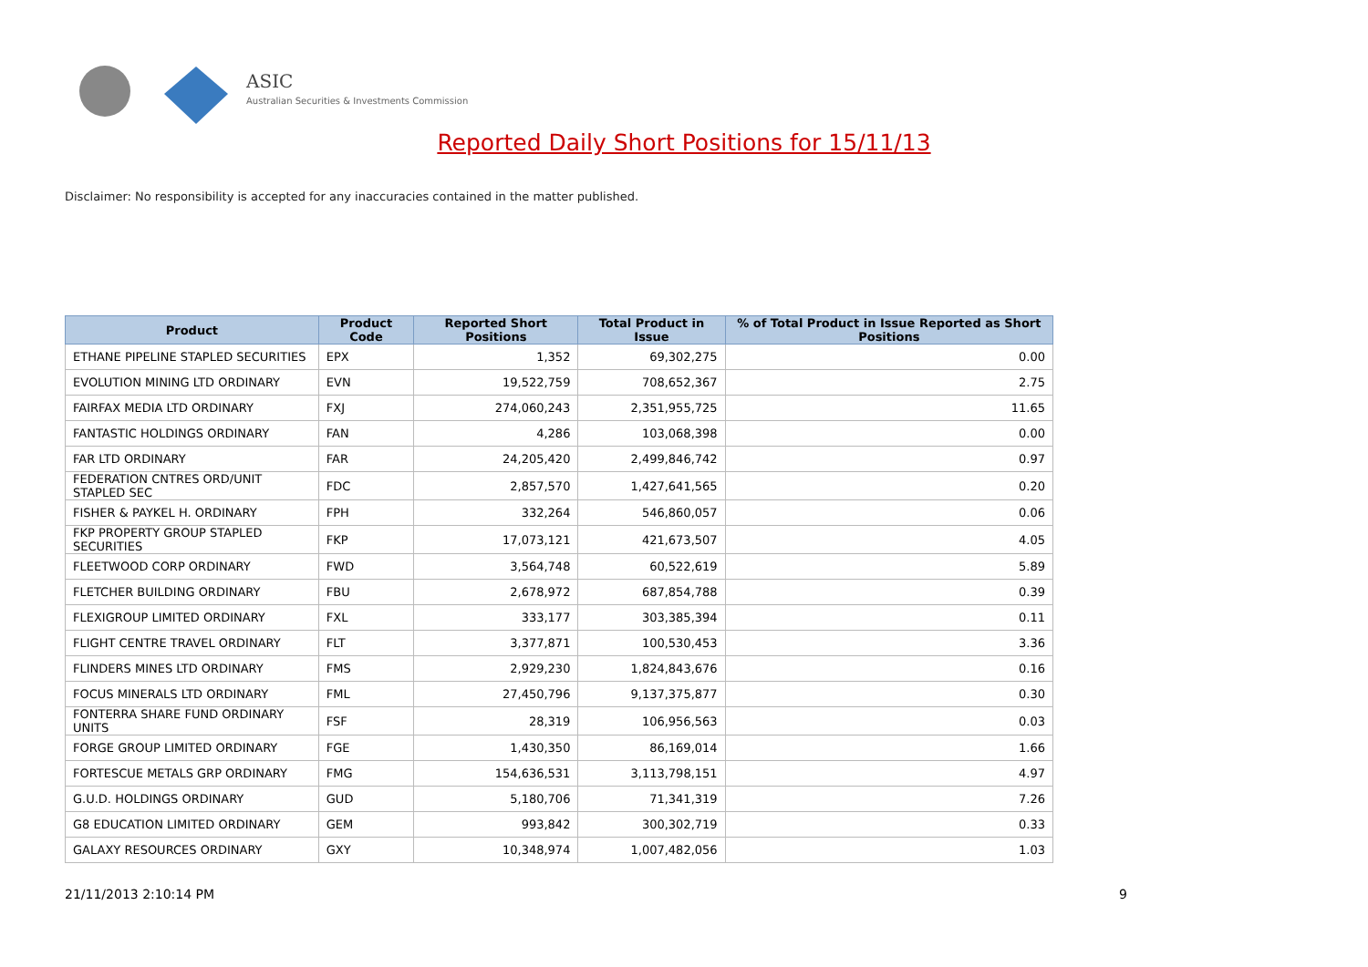ASIC
Australian Securities & Investments Commission
Reported Daily Short Positions for 15/11/13
Disclaimer: No responsibility is accepted for any inaccuracies contained in the matter published.
| Product | Product Code | Reported Short Positions | Total Product in Issue | % of Total Product in Issue Reported as Short Positions |
| --- | --- | --- | --- | --- |
| ETHANE PIPELINE STAPLED SECURITIES | EPX | 1,352 | 69,302,275 | 0.00 |
| EVOLUTION MINING LTD ORDINARY | EVN | 19,522,759 | 708,652,367 | 2.75 |
| FAIRFAX MEDIA LTD ORDINARY | FXJ | 274,060,243 | 2,351,955,725 | 11.65 |
| FANTASTIC HOLDINGS ORDINARY | FAN | 4,286 | 103,068,398 | 0.00 |
| FAR LTD ORDINARY | FAR | 24,205,420 | 2,499,846,742 | 0.97 |
| FEDERATION CNTRES ORD/UNIT STAPLED SEC | FDC | 2,857,570 | 1,427,641,565 | 0.20 |
| FISHER & PAYKEL H. ORDINARY | FPH | 332,264 | 546,860,057 | 0.06 |
| FKP PROPERTY GROUP STAPLED SECURITIES | FKP | 17,073,121 | 421,673,507 | 4.05 |
| FLEETWOOD CORP ORDINARY | FWD | 3,564,748 | 60,522,619 | 5.89 |
| FLETCHER BUILDING ORDINARY | FBU | 2,678,972 | 687,854,788 | 0.39 |
| FLEXIGROUP LIMITED ORDINARY | FXL | 333,177 | 303,385,394 | 0.11 |
| FLIGHT CENTRE TRAVEL ORDINARY | FLT | 3,377,871 | 100,530,453 | 3.36 |
| FLINDERS MINES LTD ORDINARY | FMS | 2,929,230 | 1,824,843,676 | 0.16 |
| FOCUS MINERALS LTD ORDINARY | FML | 27,450,796 | 9,137,375,877 | 0.30 |
| FONTERRA SHARE FUND ORDINARY UNITS | FSF | 28,319 | 106,956,563 | 0.03 |
| FORGE GROUP LIMITED ORDINARY | FGE | 1,430,350 | 86,169,014 | 1.66 |
| FORTESCUE METALS GRP ORDINARY | FMG | 154,636,531 | 3,113,798,151 | 4.97 |
| G.U.D. HOLDINGS ORDINARY | GUD | 5,180,706 | 71,341,319 | 7.26 |
| G8 EDUCATION LIMITED ORDINARY | GEM | 993,842 | 300,302,719 | 0.33 |
| GALAXY RESOURCES ORDINARY | GXY | 10,348,974 | 1,007,482,056 | 1.03 |
21/11/2013 2:10:14 PM 9